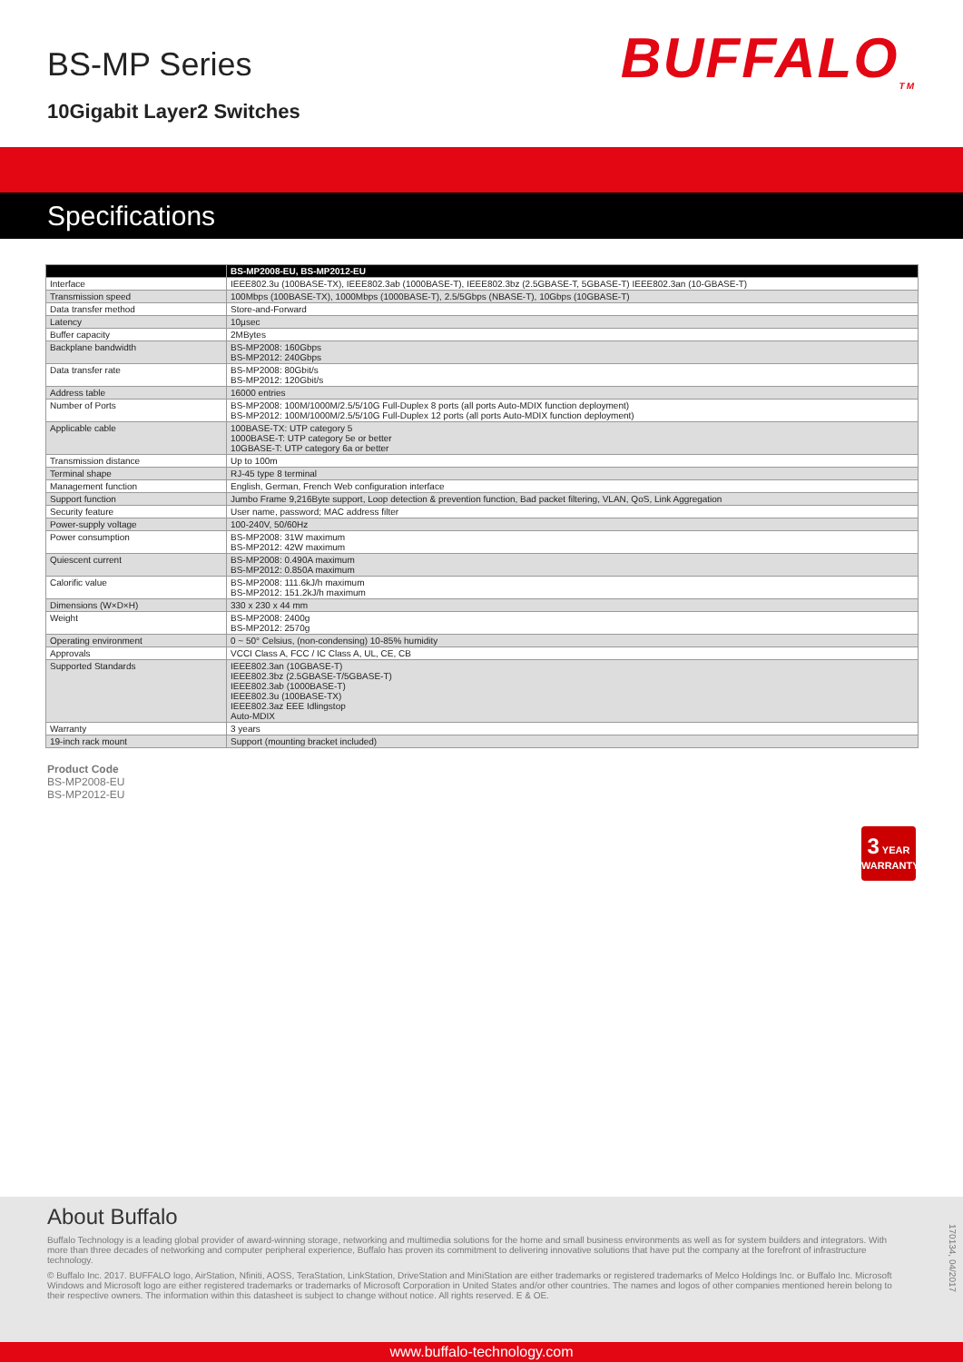BS-MP Series
10Gigabit Layer2 Switches
BUFFALO<sub>TM</sub>
Specifications
| | BS-MP2008-EU, BS-MP2012-EU |
| --- | --- |
| Interface | IEEE802.3u (100BASE-TX), IEEE802.3ab (1000BASE-T), IEEE802.3bz (2.5GBASE-T, 5GBASE-T) IEEE802.3an (10-GBASE-T) |
| Transmission speed | 100Mbps (100BASE-TX), 1000Mbps (1000BASE-T), 2.5/5Gbps (NBASE-T), 10Gbps (10GBASE-T) |
| Data transfer method | Store-and-Forward |
| Latency | 10µsec |
| Buffer capacity | 2MBytes |
| Backplane bandwidth | BS-MP2008: 160Gbps BS-MP2012: 240Gbps |
| Data transfer rate | BS-MP2008: 80Gbit/s BS-MP2012: 120Gbit/s |
| Address table | 16000 entries |
| Number of Ports | BS-MP2008: 100M/1000M/2.5/5/10G Full-Duplex 8 ports (all ports Auto-MDIX function deployment) BS-MP2012: 100M/1000M/2.5/5/10G Full-Duplex 12 ports (all ports Auto-MDIX function deployment) |
| Applicable cable | 100BASE-TX: UTP category 5 1000BASE-T: UTP category 5e or better 10GBASE-T: UTP category 6a or better |
| Transmission distance | Up to 100m |
| Terminal shape | RJ-45 type 8 terminal |
| Management function | English, German, French Web configuration interface |
| Support function | Jumbo Frame 9,216Byte support, Loop detection & prevention function, Bad packet filtering, VLAN, QoS, Link Aggregation |
| Security feature | User name, password; MAC address filter |
| Power-supply voltage | 100-240V, 50/60Hz |
| Power consumption | BS-MP2008: 31W maximum BS-MP2012: 42W maximum |
| Quiescent current | BS-MP2008: 0.490A maximum BS-MP2012: 0.850A maximum |
| Calorific value | BS-MP2008: 111.6kJ/h maximum BS-MP2012: 151.2kJ/h maximum |
| Dimensions (W×D×H) | 330 x 230 x 44 mm |
| Weight | BS-MP2008: 2400g BS-MP2012: 2570g |
| Operating environment | 0 ~ 50° Celsius, (non-condensing) 10-85% humidity |
| Approvals | VCCI Class A, FCC / IC Class A, UL, CE, CB |
| Supported Standards | IEEE802.3an (10GBASE-T) IEEE802.3bz (2.5GBASE-T/5GBASE-T) IEEE802.3ab (1000BASE-T) IEEE802.3u (100BASE-TX) IEEE802.3az EEE Idlingstop Auto-MDIX |
| Warranty | 3 years |
| 19-inch rack mount | Support (mounting bracket included) |
Product Code
BS-MP2008-EU
BS-MP2012-EU
3 YEAR
WARRANTY
About Buffalo
Buffalo Technology is a leading global provider of award-winning storage, networking and multimedia solutions for the home and small business environments as well as for system builders and integrators. With more than three decades of networking and computer peripheral experience, Buffalo has proven its commitment to delivering innovative solutions that have put the company at the forefront of infrastructure technology.
© Buffalo Inc. 2017. BUFFALO logo, AirStation, Nfiniti, AOSS, TeraStation, LinkStation, DriveStation and MiniStation are either trademarks or registered trademarks of Melco Holdings Inc. or Buffalo Inc. Microsoft Windows and Microsoft logo are either registered trademarks or trademarks of Microsoft Corporation in United States and/or other countries. The names and logos of other companies mentioned herein belong to their respective owners. The information within this datasheet is subject to change without notice. All rights reserved. E & OE.
170134, 04/2017
www.buffalo-technology.com